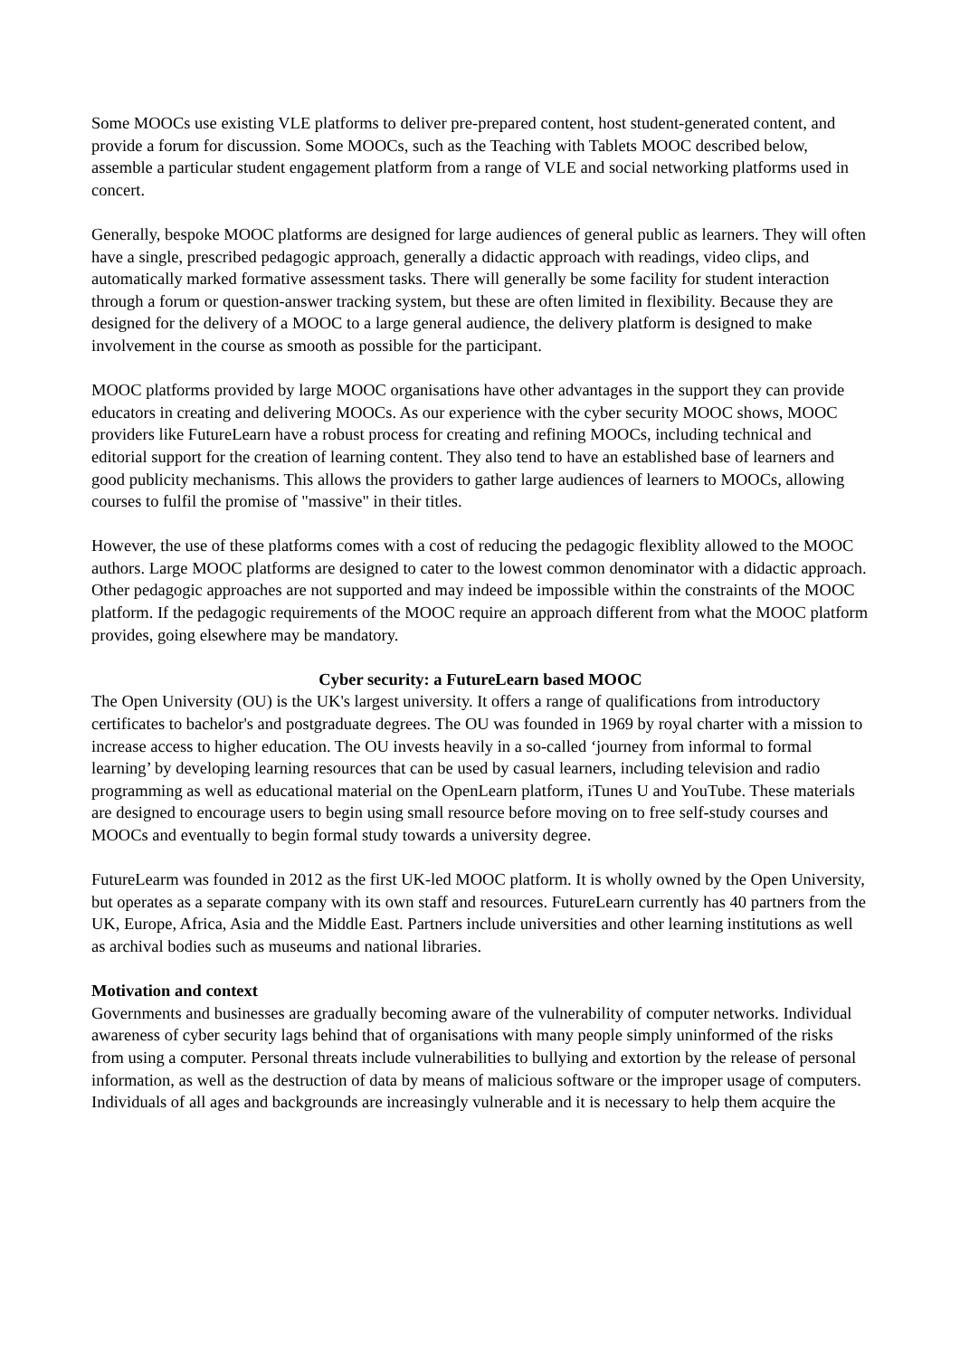Some MOOCs use existing VLE platforms to deliver pre-prepared content, host student-generated content, and provide a forum for discussion. Some MOOCs, such as the Teaching with Tablets MOOC described below, assemble a particular student engagement platform from a range of VLE and social networking platforms used in concert.
Generally, bespoke MOOC platforms are designed for large audiences of general public as learners. They will often have a single, prescribed pedagogic approach, generally a didactic approach with readings, video clips, and automatically marked formative assessment tasks. There will generally be some facility for student interaction through a forum or question-answer tracking system, but these are often limited in flexibility. Because they are designed for the delivery of a MOOC to a large general audience, the delivery platform is designed to make involvement in the course as smooth as possible for the participant.
MOOC platforms provided by large MOOC organisations have other advantages in the support they can provide educators in creating and delivering MOOCs. As our experience with the cyber security MOOC shows, MOOC providers like FutureLearn have a robust process for creating and refining MOOCs, including technical and editorial support for the creation of learning content. They also tend to have an established base of learners and good publicity mechanisms. This allows the providers to gather large audiences of learners to MOOCs, allowing courses to fulfil the promise of "massive" in their titles.
However, the use of these platforms comes with a cost of reducing the pedagogic flexiblity allowed to the MOOC authors. Large MOOC platforms are designed to cater to the lowest common denominator with a didactic approach. Other pedagogic approaches are not supported and may indeed be impossible within the constraints of the MOOC platform. If the pedagogic requirements of the MOOC require an approach different from what the MOOC platform provides, going elsewhere may be mandatory.
Cyber security: a FutureLearn based MOOC
The Open University (OU) is the UK's largest university. It offers a range of qualifications from introductory certificates to bachelor's and postgraduate degrees. The OU was founded in 1969 by royal charter with a mission to increase access to higher education. The OU invests heavily in a so-called ‘journey from informal to formal learning’ by developing learning resources that can be used by casual learners, including television and radio programming as well as educational material on the OpenLearn platform, iTunes U and YouTube. These materials are designed to encourage users to begin using small resource before moving on to free self-study courses and MOOCs and eventually to begin formal study towards a university degree.
FutureLearm was founded in 2012 as the first UK-led MOOC platform. It is wholly owned by the Open University, but operates as a separate company with its own staff and resources. FutureLearn currently has 40 partners from the UK, Europe, Africa, Asia and the Middle East. Partners include universities and other learning institutions as well as archival bodies such as museums and national libraries.
Motivation and context
Governments and businesses are gradually becoming aware of the vulnerability of computer networks. Individual awareness of cyber security lags behind that of organisations with many people simply uninformed of the risks from using a computer. Personal threats include vulnerabilities to bullying and extortion by the release of personal information, as well as the destruction of data by means of malicious software or the improper usage of computers. Individuals of all ages and backgrounds are increasingly vulnerable and it is necessary to help them acquire the